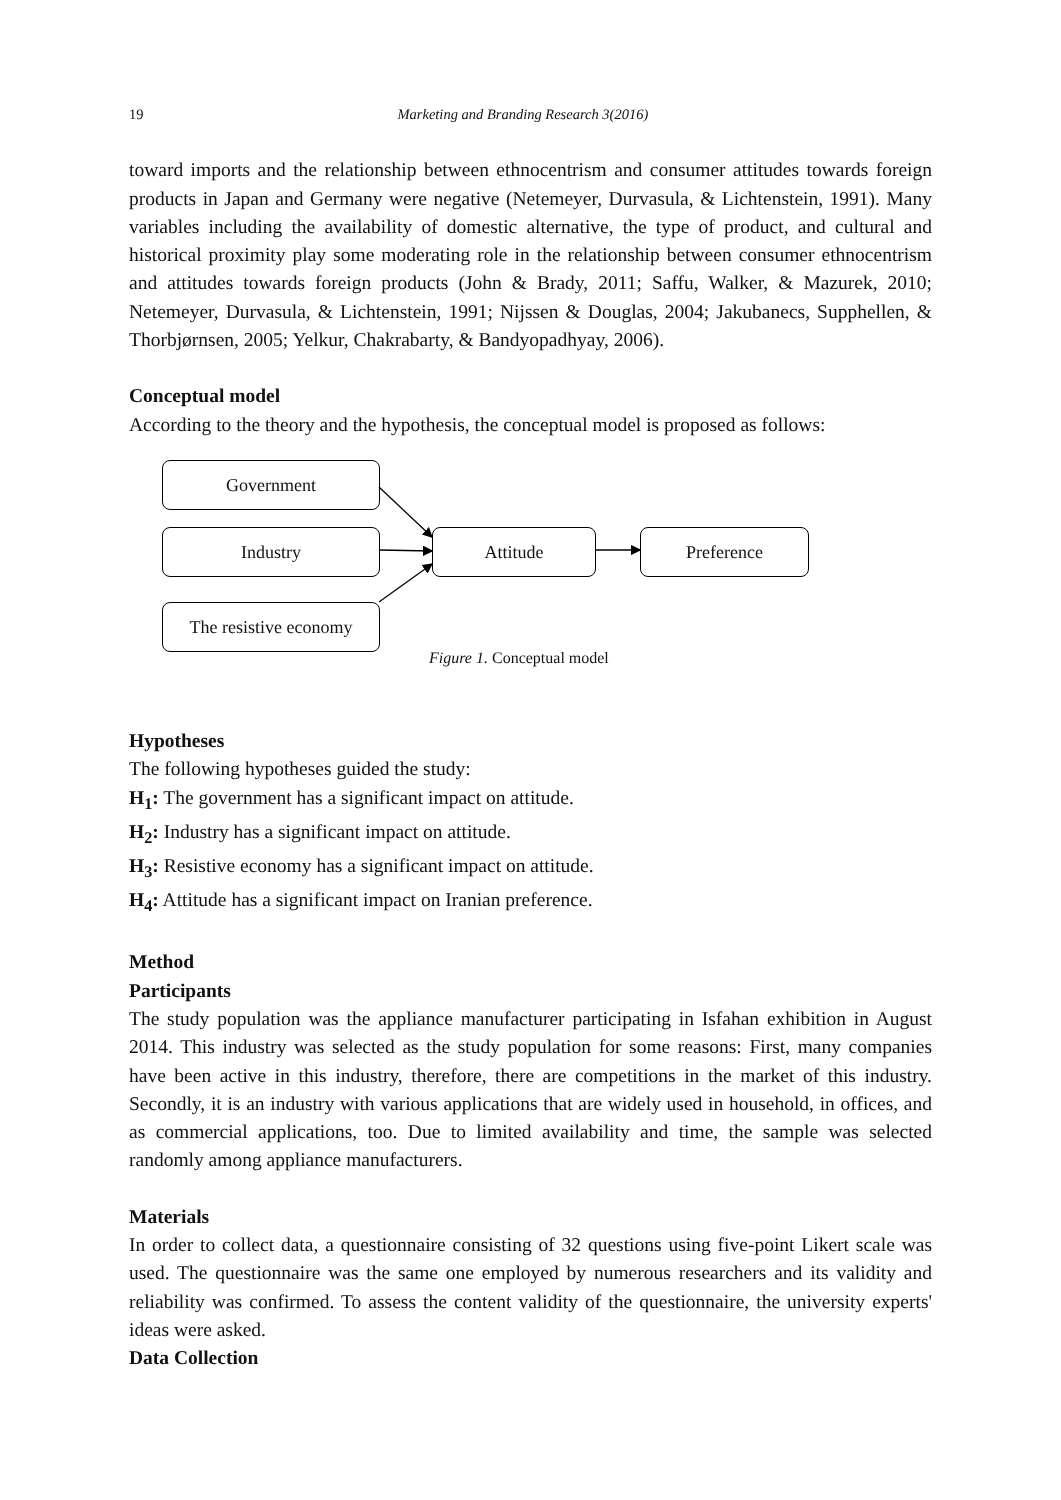19 Marketing and Branding Research 3(2016)
toward imports and the relationship between ethnocentrism and consumer attitudes towards foreign products in Japan and Germany were negative (Netemeyer, Durvasula, & Lichtenstein, 1991). Many variables including the availability of domestic alternative, the type of product, and cultural and historical proximity play some moderating role in the relationship between consumer ethnocentrism and attitudes towards foreign products (John & Brady, 2011; Saffu, Walker, & Mazurek, 2010; Netemeyer, Durvasula, & Lichtenstein, 1991; Nijssen & Douglas, 2004; Jakubanecs, Supphellen, & Thorbjørnsen, 2005; Yelkur, Chakrabarty, & Bandyopadhyay, 2006).
Conceptual model
According to the theory and the hypothesis, the conceptual model is proposed as follows:
Government
Industry
The resistive economy
Attitude Preference
Figure 1. Conceptual model
Hypotheses
The following hypotheses guided the study:
H<sub>1</sub>: The government has a significant impact on attitude.
H<sub>2</sub>: Industry has a significant impact on attitude.
H<sub>3</sub>: Resistive economy has a significant impact on attitude.
H<sub>4</sub>: Attitude has a significant impact on Iranian preference.
Method
Participants
The study population was the appliance manufacturer participating in Isfahan exhibition in August 2014. This industry was selected as the study population for some reasons: First, many companies have been active in this industry, therefore, there are competitions in the market of this industry. Secondly, it is an industry with various applications that are widely used in household, in offices, and as commercial applications, too. Due to limited availability and time, the sample was selected randomly among appliance manufacturers.
Materials
In order to collect data, a questionnaire consisting of 32 questions using five-point Likert scale was used. The questionnaire was the same one employed by numerous researchers and its validity and reliability was confirmed. To assess the content validity of the questionnaire, the university experts' ideas were asked.
Data Collection